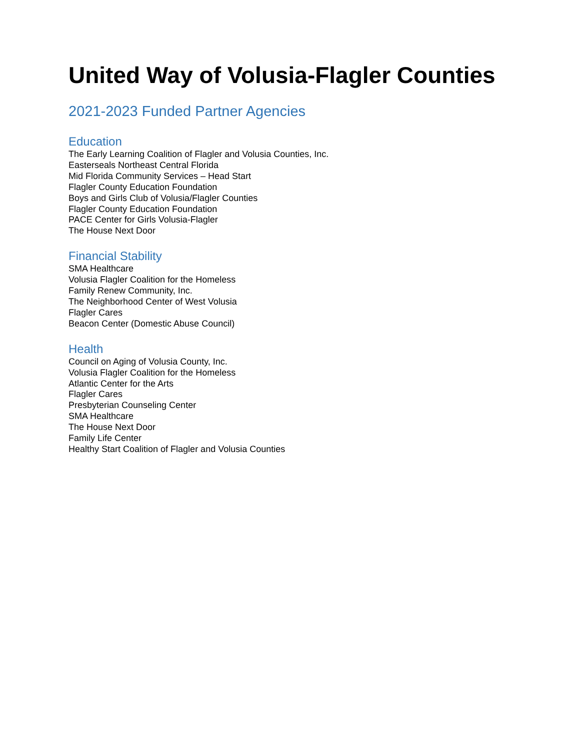United Way of Volusia-Flagler Counties
2021-2023 Funded Partner Agencies
Education
The Early Learning Coalition of Flagler and Volusia Counties, Inc.
Easterseals Northeast Central Florida
Mid Florida Community Services – Head Start
Flagler County Education Foundation
Boys and Girls Club of Volusia/Flagler Counties
Flagler County Education Foundation
PACE Center for Girls Volusia-Flagler
The House Next Door
Financial Stability
SMA Healthcare
Volusia Flagler Coalition for the Homeless
Family Renew Community, Inc.
The Neighborhood Center of West Volusia
Flagler Cares
Beacon Center (Domestic Abuse Council)
Health
Council on Aging of Volusia County, Inc.
Volusia Flagler Coalition for the Homeless
Atlantic Center for the Arts
Flagler Cares
Presbyterian Counseling Center
SMA Healthcare
The House Next Door
Family Life Center
Healthy Start Coalition of Flagler and Volusia Counties